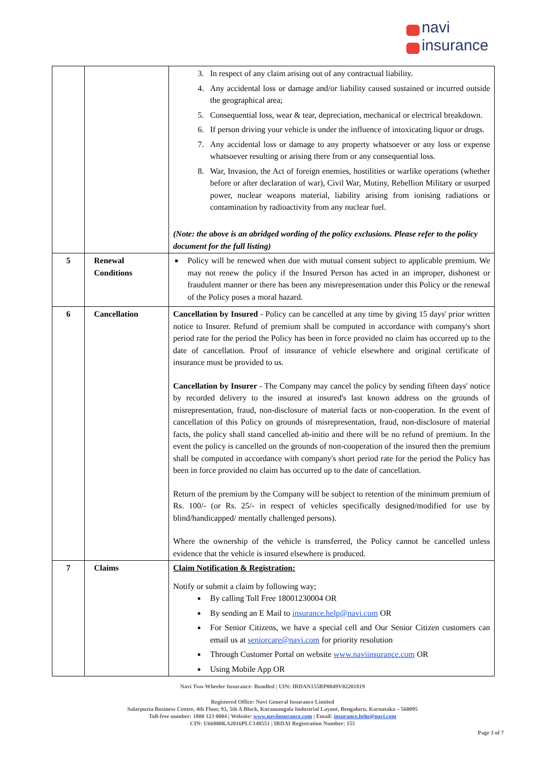navi
insurance
| | | 3. In respect of any claim arising out of any contractual liability. 4. Any accidental loss or damage and/or liability caused sustained or incurred outside the geographical area; 5. Consequential loss, wear & tear, depreciation, mechanical or electrical breakdown. 6. If person driving your vehicle is under the influence of intoxicating liquor or drugs. 7. Any accidental loss or damage to any property whatsoever or any loss or expense whatsoever resulting or arising there from or any consequential loss. 8. War, Invasion, the Act of foreign enemies, hostilities or warlike operations (whether before or after declaration of war), Civil War, Mutiny, Rebellion Military or usurped power, nuclear weapons material, liability arising from ionising radiations or contamination by radioactivity from any nuclear fuel. (Note: the above is an abridged wording of the policy exclusions. Please refer to the policy document for the full listing) |
| 5 | Renewal Conditions | Policy will be renewed when due with mutual consent subject to applicable premium. We may not renew the policy if the Insured Person has acted in an improper, dishonest or fraudulent manner or there has been any misrepresentation under this Policy or the renewal of the Policy poses a moral hazard. |
| 6 | Cancellation | Cancellation by Insured - Policy can be cancelled at any time by giving 15 days' prior written notice to Insurer. Refund of premium shall be computed in accordance with company's short period rate for the period the Policy has been in force provided no claim has occurred up to the date of cancellation. Proof of insurance of vehicle elsewhere and original certificate of insurance must be provided to us. Cancellation by Insurer - The Company may cancel the policy by sending fifteen days' notice by recorded delivery to the insured at insured's last known address on the grounds of misrepresentation, fraud, non-disclosure of material facts or non-cooperation. In the event of cancellation of this Policy on grounds of misrepresentation, fraud, non-disclosure of material facts, the policy shall stand cancelled ab-initio and there will be no refund of premium. In the event the policy is cancelled on the grounds of non-cooperation of the insured then the premium shall be computed in accordance with company's short period rate for the period the Policy has been in force provided no claim has occurred up to the date of cancellation. Return of the premium by the Company will be subject to retention of the minimum premium of Rs. 100/- (or Rs. 25/- in respect of vehicles specifically designed/modified for use by blind/handicapped/ mentally challenged persons). Where the ownership of the vehicle is transferred, the Policy cannot be cancelled unless evidence that the vehicle is insured elsewhere is produced. |
| 7 | Claims | Claim Notification & Registration: Notify or submit a claim by following way; By calling Toll Free 18001230004 OR By sending an E Mail to insurance.help@navi.com OR For Senior Citizens, we have a special cell and Our Senior Citizen customers can email us at seniorcare@navi.com for priority resolution Through Customer Portal on website www.naviinsurance.com OR Using Mobile App OR |
Navi Two-Wheeler Insurance- Bundled | UIN: IRDAN155RP0049V02201819
Registered Office: Navi General Insurance Limited
Salarpuria Business Centre, 4th Floor, 93, 5th A Block, Koramangala Industrial Layout, Bengaluru, Karnataka – 560095
Toll-free number: 1800 123 0004 | Website: www.naviinsurance.com | Email: insurance.help@navi.com
CIN: U66000KA2016PLC148551 | IRDAI Registration Number: 155
Page 3 of 7